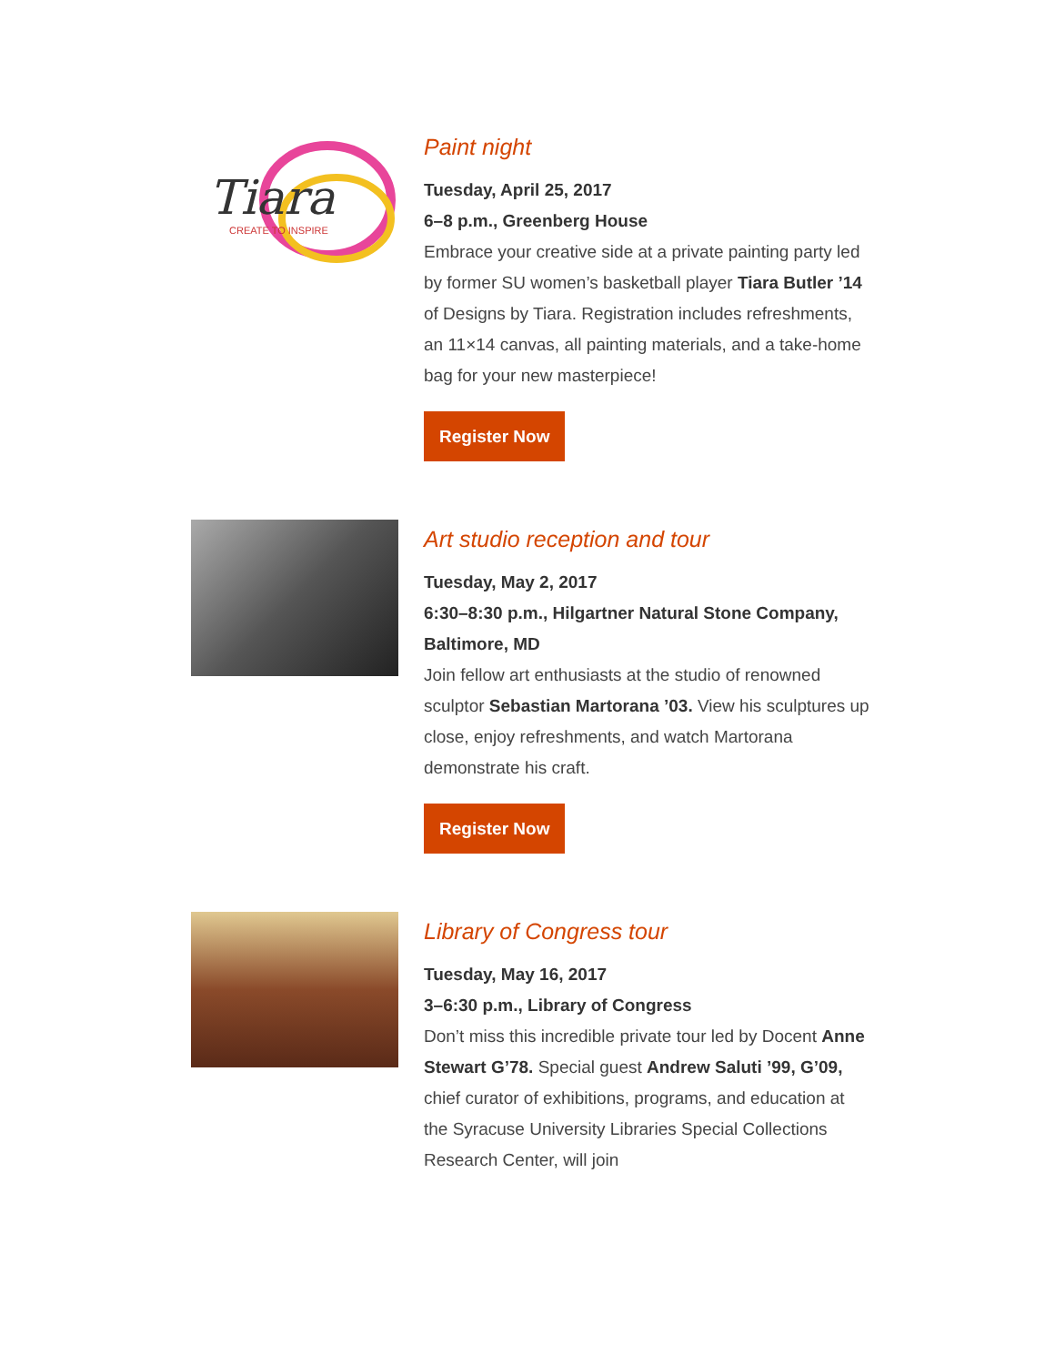Tiara
CREATE TO INSPIRE
Paint night
Tuesday, April 25, 2017
6–8 p.m., Greenberg House
Embrace your creative side at a private painting party led by former SU women’s basketball player Tiara Butler ’14 of Designs by Tiara. Registration includes refreshments, an 11×14 canvas, all painting materials, and a take-home bag for your new masterpiece!
Register Now
Art studio reception and tour
Tuesday, May 2, 2017
6:30–8:30 p.m., Hilgartner Natural Stone Company, Baltimore, MD
Join fellow art enthusiasts at the studio of renowned sculptor Sebastian Martorana ’03. View his sculptures up close, enjoy refreshments, and watch Martorana demonstrate his craft.
Register Now
Library of Congress tour
Tuesday, May 16, 2017
3–6:30 p.m., Library of Congress
Don’t miss this incredible private tour led by Docent Anne Stewart G’78. Special guest Andrew Saluti ’99, G’09, chief curator of exhibitions, programs, and education at the Syracuse University Libraries Special Collections Research Center, will join